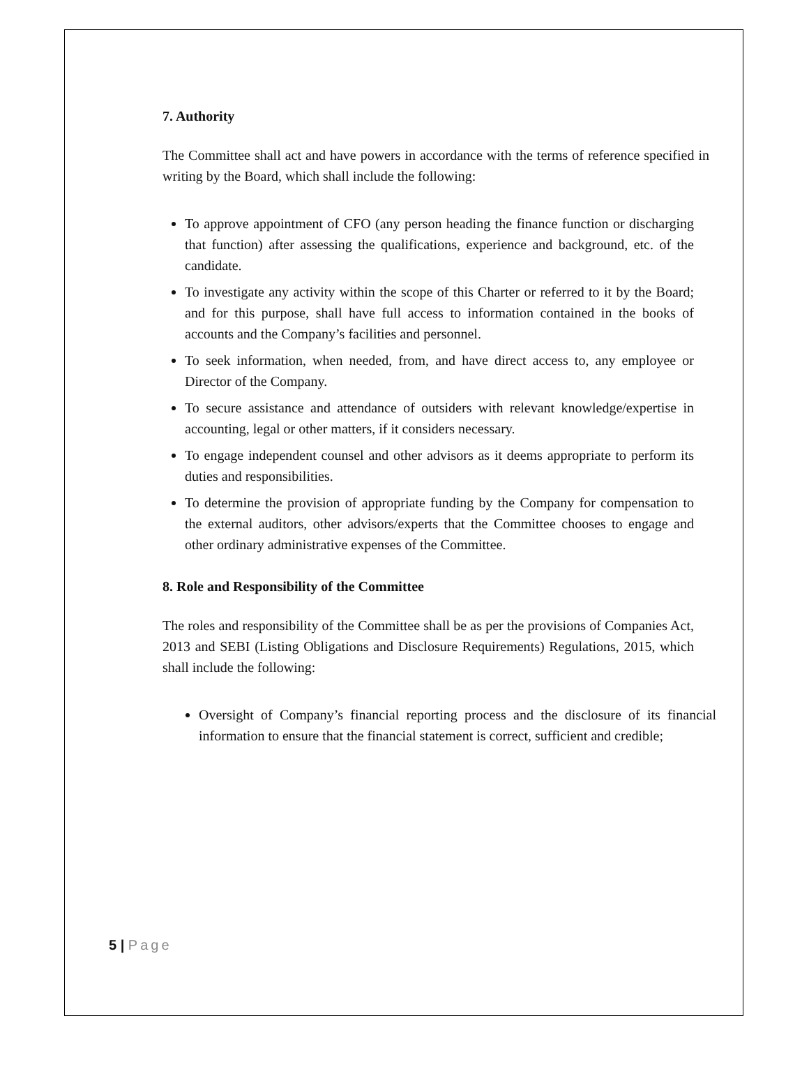7. Authority
The Committee shall act and have powers in accordance with the terms of reference specified in writing by the Board, which shall include the following:
To approve appointment of CFO (any person heading the finance function or discharging that function) after assessing the qualifications, experience and background, etc. of the candidate.
To investigate any activity within the scope of this Charter or referred to it by the Board; and for this purpose, shall have full access to information contained in the books of accounts and the Company’s facilities and personnel.
To seek information, when needed, from, and have direct access to, any employee or Director of the Company.
To secure assistance and attendance of outsiders with relevant knowledge/expertise in accounting, legal or other matters, if it considers necessary.
To engage independent counsel and other advisors as it deems appropriate to perform its duties and responsibilities.
To determine the provision of appropriate funding by the Company for compensation to the external auditors, other advisors/experts that the Committee chooses to engage and other ordinary administrative expenses of the Committee.
8. Role and Responsibility of the Committee
The roles and responsibility of the Committee shall be as per the provisions of Companies Act, 2013 and SEBI (Listing Obligations and Disclosure Requirements) Regulations, 2015, which shall include the following:
Oversight of Company’s financial reporting process and the disclosure of its financial information to ensure that the financial statement is correct, sufficient and credible;
5 | Page